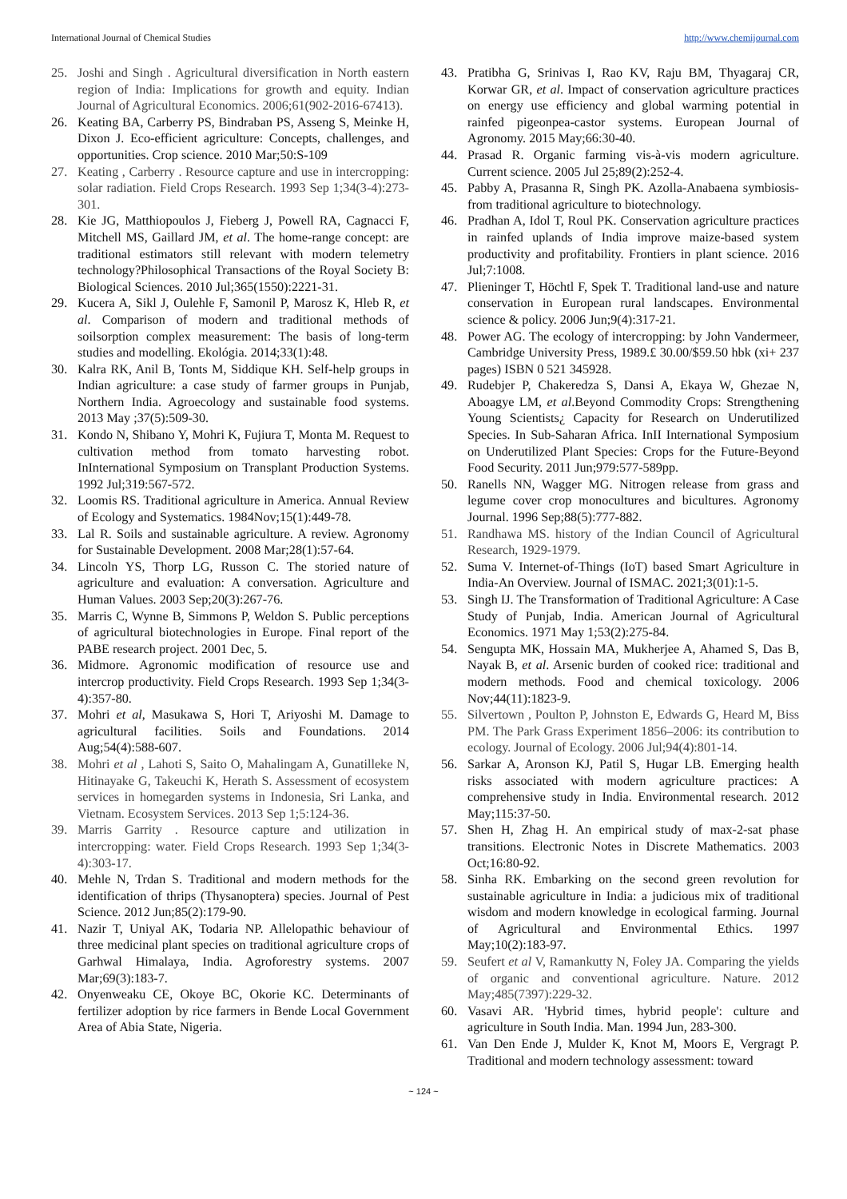International Journal of Chemical Studies http://www.chemijournal.com
25. Joshi and Singh . Agricultural diversification in North eastern region of India: Implications for growth and equity. Indian Journal of Agricultural Economics. 2006;61(902-2016-67413).
26. Keating BA, Carberry PS, Bindraban PS, Asseng S, Meinke H, Dixon J. Eco-efficient agriculture: Concepts, challenges, and opportunities. Crop science. 2010 Mar;50:S-109
27. Keating , Carberry . Resource capture and use in intercropping: solar radiation. Field Crops Research. 1993 Sep 1;34(3-4):273-301.
28. Kie JG, Matthiopoulos J, Fieberg J, Powell RA, Cagnacci F, Mitchell MS, Gaillard JM, et al. The home-range concept: are traditional estimators still relevant with modern telemetry technology?Philosophical Transactions of the Royal Society B: Biological Sciences. 2010 Jul;365(1550):2221-31.
29. Kucera A, Sikl J, Oulehle F, Samonil P, Marosz K, Hleb R, et al. Comparison of modern and traditional methods of soilsorption complex measurement: The basis of long-term studies and modelling. Ekológia. 2014;33(1):48.
30. Kalra RK, Anil B, Tonts M, Siddique KH. Self-help groups in Indian agriculture: a case study of farmer groups in Punjab, Northern India. Agroecology and sustainable food systems. 2013 May ;37(5):509-30.
31. Kondo N, Shibano Y, Mohri K, Fujiura T, Monta M. Request to cultivation method from tomato harvesting robot. InInternational Symposium on Transplant Production Systems. 1992 Jul;319:567-572.
32. Loomis RS. Traditional agriculture in America. Annual Review of Ecology and Systematics. 1984Nov;15(1):449-78.
33. Lal R. Soils and sustainable agriculture. A review. Agronomy for Sustainable Development. 2008 Mar;28(1):57-64.
34. Lincoln YS, Thorp LG, Russon C. The storied nature of agriculture and evaluation: A conversation. Agriculture and Human Values. 2003 Sep;20(3):267-76.
35. Marris C, Wynne B, Simmons P, Weldon S. Public perceptions of agricultural biotechnologies in Europe. Final report of the PABE research project. 2001 Dec, 5.
36. Midmore. Agronomic modification of resource use and intercrop productivity. Field Crops Research. 1993 Sep 1;34(3-4):357-80.
37. Mohri et al, Masukawa S, Hori T, Ariyoshi M. Damage to agricultural facilities. Soils and Foundations. 2014 Aug;54(4):588-607.
38. Mohri et al , Lahoti S, Saito O, Mahalingam A, Gunatilleke N, Hitinayake G, Takeuchi K, Herath S. Assessment of ecosystem services in homegarden systems in Indonesia, Sri Lanka, and Vietnam. Ecosystem Services. 2013 Sep 1;5:124-36.
39. Marris Garrity . Resource capture and utilization in intercropping: water. Field Crops Research. 1993 Sep 1;34(3-4):303-17.
40. Mehle N, Trdan S. Traditional and modern methods for the identification of thrips (Thysanoptera) species. Journal of Pest Science. 2012 Jun;85(2):179-90.
41. Nazir T, Uniyal AK, Todaria NP. Allelopathic behaviour of three medicinal plant species on traditional agriculture crops of Garhwal Himalaya, India. Agroforestry systems. 2007 Mar;69(3):183-7.
42. Onyenweaku CE, Okoye BC, Okorie KC. Determinants of fertilizer adoption by rice farmers in Bende Local Government Area of Abia State, Nigeria.
43. Pratibha G, Srinivas I, Rao KV, Raju BM, Thyagaraj CR, Korwar GR, et al. Impact of conservation agriculture practices on energy use efficiency and global warming potential in rainfed pigeonpea-castor systems. European Journal of Agronomy. 2015 May;66:30-40.
44. Prasad R. Organic farming vis-à-vis modern agriculture. Current science. 2005 Jul 25;89(2):252-4.
45. Pabby A, Prasanna R, Singh PK. Azolla-Anabaena symbiosis-from traditional agriculture to biotechnology.
46. Pradhan A, Idol T, Roul PK. Conservation agriculture practices in rainfed uplands of India improve maize-based system productivity and profitability. Frontiers in plant science. 2016 Jul;7:1008.
47. Plieninger T, Höchtl F, Spek T. Traditional land-use and nature conservation in European rural landscapes. Environmental science & policy. 2006 Jun;9(4):317-21.
48. Power AG. The ecology of intercropping: by John Vandermeer, Cambridge University Press, 1989.£ 30.00/$59.50 hbk (xi+ 237 pages) ISBN 0 521 345928.
49. Rudebjer P, Chakeredza S, Dansi A, Ekaya W, Ghezae N, Aboagye LM, et al.Beyond Commodity Crops: Strengthening Young Scientists¿ Capacity for Research on Underutilized Species. In Sub-Saharan Africa. InII International Symposium on Underutilized Plant Species: Crops for the Future-Beyond Food Security. 2011 Jun;979:577-589pp.
50. Ranells NN, Wagger MG. Nitrogen release from grass and legume cover crop monocultures and bicultures. Agronomy Journal. 1996 Sep;88(5):777-882.
51. Randhawa MS. history of the Indian Council of Agricultural Research, 1929-1979.
52. Suma V. Internet-of-Things (IoT) based Smart Agriculture in India-An Overview. Journal of ISMAC. 2021;3(01):1-5.
53. Singh IJ. The Transformation of Traditional Agriculture: A Case Study of Punjab, India. American Journal of Agricultural Economics. 1971 May 1;53(2):275-84.
54. Sengupta MK, Hossain MA, Mukherjee A, Ahamed S, Das B, Nayak B, et al. Arsenic burden of cooked rice: traditional and modern methods. Food and chemical toxicology. 2006 Nov;44(11):1823-9.
55. Silvertown , Poulton P, Johnston E, Edwards G, Heard M, Biss PM. The Park Grass Experiment 1856–2006: its contribution to ecology. Journal of Ecology. 2006 Jul;94(4):801-14.
56. Sarkar A, Aronson KJ, Patil S, Hugar LB. Emerging health risks associated with modern agriculture practices: A comprehensive study in India. Environmental research. 2012 May;115:37-50.
57. Shen H, Zhag H. An empirical study of max-2-sat phase transitions. Electronic Notes in Discrete Mathematics. 2003 Oct;16:80-92.
58. Sinha RK. Embarking on the second green revolution for sustainable agriculture in India: a judicious mix of traditional wisdom and modern knowledge in ecological farming. Journal of Agricultural and Environmental Ethics. 1997 May;10(2):183-97.
59. Seufert et al V, Ramankutty N, Foley JA. Comparing the yields of organic and conventional agriculture. Nature. 2012 May;485(7397):229-32.
60. Vasavi AR. 'Hybrid times, hybrid people': culture and agriculture in South India. Man. 1994 Jun, 283-300.
61. Van Den Ende J, Mulder K, Knot M, Moors E, Vergragt P. Traditional and modern technology assessment: toward
~ 124 ~